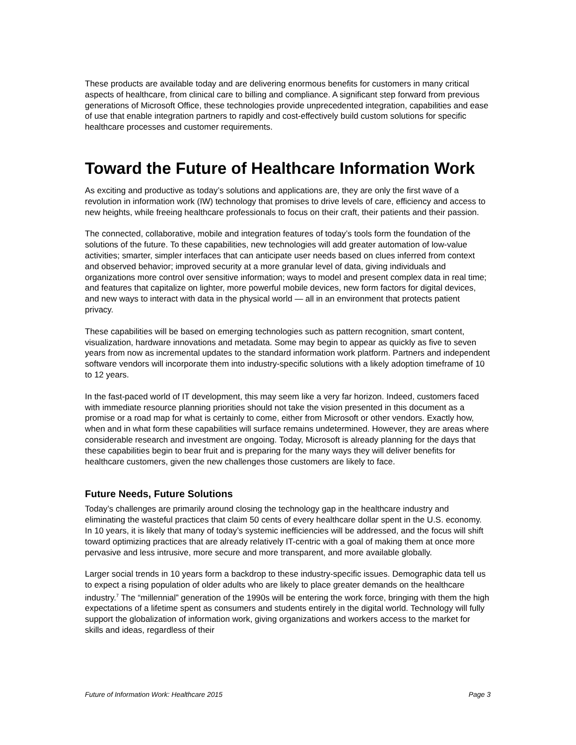These products are available today and are delivering enormous benefits for customers in many critical aspects of healthcare, from clinical care to billing and compliance. A significant step forward from previous generations of Microsoft Office, these technologies provide unprecedented integration, capabilities and ease of use that enable integration partners to rapidly and cost-effectively build custom solutions for specific healthcare processes and customer requirements.
Toward the Future of Healthcare Information Work
As exciting and productive as today’s solutions and applications are, they are only the first wave of a revolution in information work (IW) technology that promises to drive levels of care, efficiency and access to new heights, while freeing healthcare professionals to focus on their craft, their patients and their passion.
The connected, collaborative, mobile and integration features of today’s tools form the foundation of the solutions of the future. To these capabilities, new technologies will add greater automation of low-value activities; smarter, simpler interfaces that can anticipate user needs based on clues inferred from context and observed behavior; improved security at a more granular level of data, giving individuals and organizations more control over sensitive information; ways to model and present complex data in real time; and features that capitalize on lighter, more powerful mobile devices, new form factors for digital devices, and new ways to interact with data in the physical world — all in an environment that protects patient privacy.
These capabilities will be based on emerging technologies such as pattern recognition, smart content, visualization, hardware innovations and metadata. Some may begin to appear as quickly as five to seven years from now as incremental updates to the standard information work platform. Partners and independent software vendors will incorporate them into industry-specific solutions with a likely adoption timeframe of 10 to 12 years.
In the fast-paced world of IT development, this may seem like a very far horizon. Indeed, customers faced with immediate resource planning priorities should not take the vision presented in this document as a promise or a road map for what is certainly to come, either from Microsoft or other vendors. Exactly how, when and in what form these capabilities will surface remains undetermined. However, they are areas where considerable research and investment are ongoing. Today, Microsoft is already planning for the days that these capabilities begin to bear fruit and is preparing for the many ways they will deliver benefits for healthcare customers, given the new challenges those customers are likely to face.
Future Needs, Future Solutions
Today’s challenges are primarily around closing the technology gap in the healthcare industry and eliminating the wasteful practices that claim 50 cents of every healthcare dollar spent in the U.S. economy. In 10 years, it is likely that many of today’s systemic inefficiencies will be addressed, and the focus will shift toward optimizing practices that are already relatively IT-centric with a goal of making them at once more pervasive and less intrusive, more secure and more transparent, and more available globally.
Larger social trends in 10 years form a backdrop to these industry-specific issues. Demographic data tell us to expect a rising population of older adults who are likely to place greater demands on the healthcare industry.<sup>7</sup> The “millennial” generation of the 1990s will be entering the work force, bringing with them the high expectations of a lifetime spent as consumers and students entirely in the digital world. Technology will fully support the globalization of information work, giving organizations and workers access to the market for skills and ideas, regardless of their
Future of Information Work: Healthcare 2015 Page 3